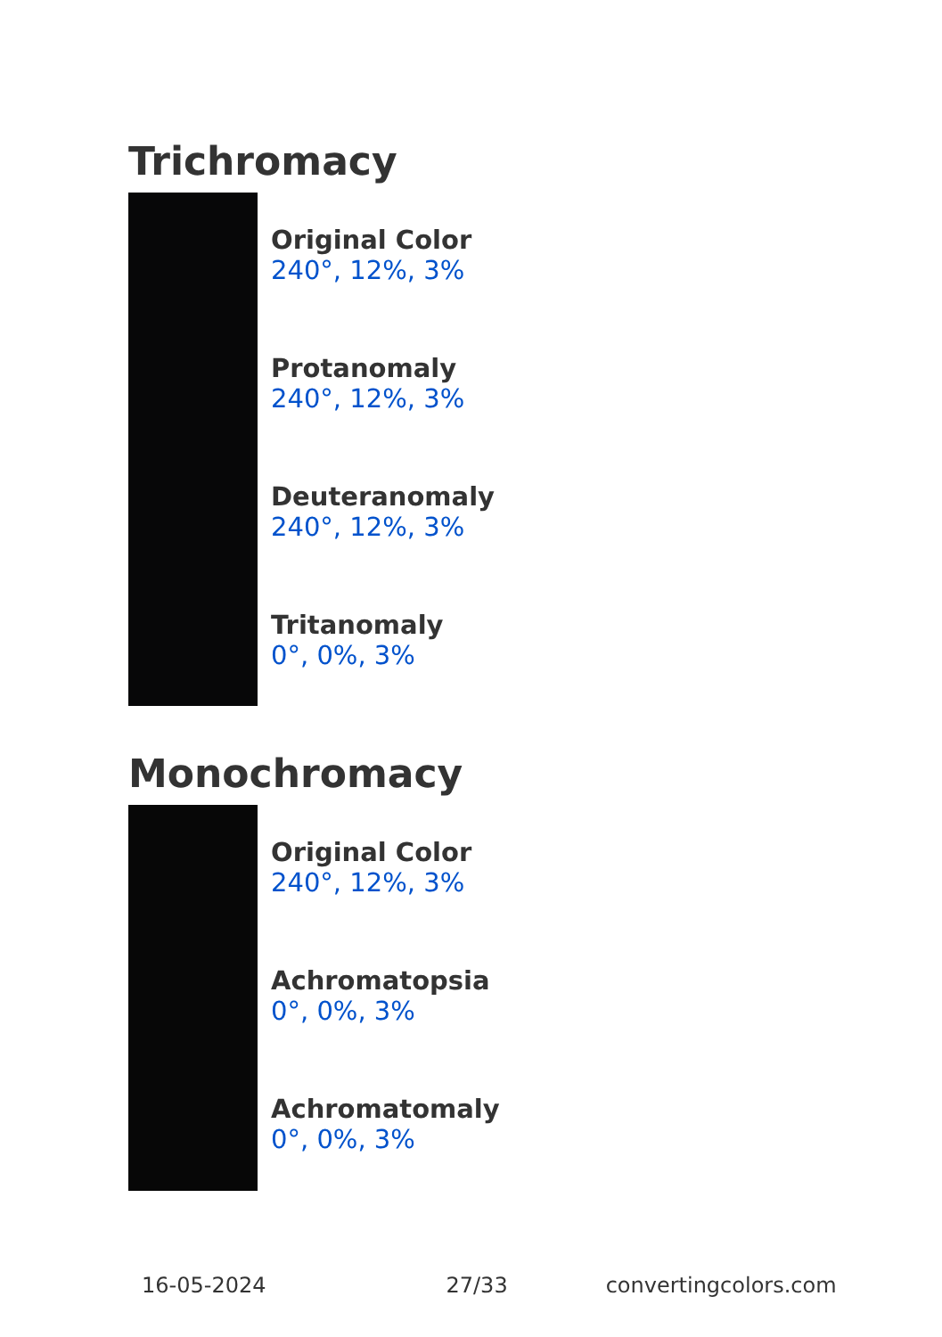Trichromacy
Original Color
240°, 12%, 3%
Protanomaly
240°, 12%, 3%
Deuteranomaly
240°, 12%, 3%
Tritanomaly
0°, 0%, 3%
Monochromacy
Original Color
240°, 12%, 3%
Achromatopsia
0°, 0%, 3%
Achromatomaly
0°, 0%, 3%
16-05-2024 27/33 convertingcolors.com